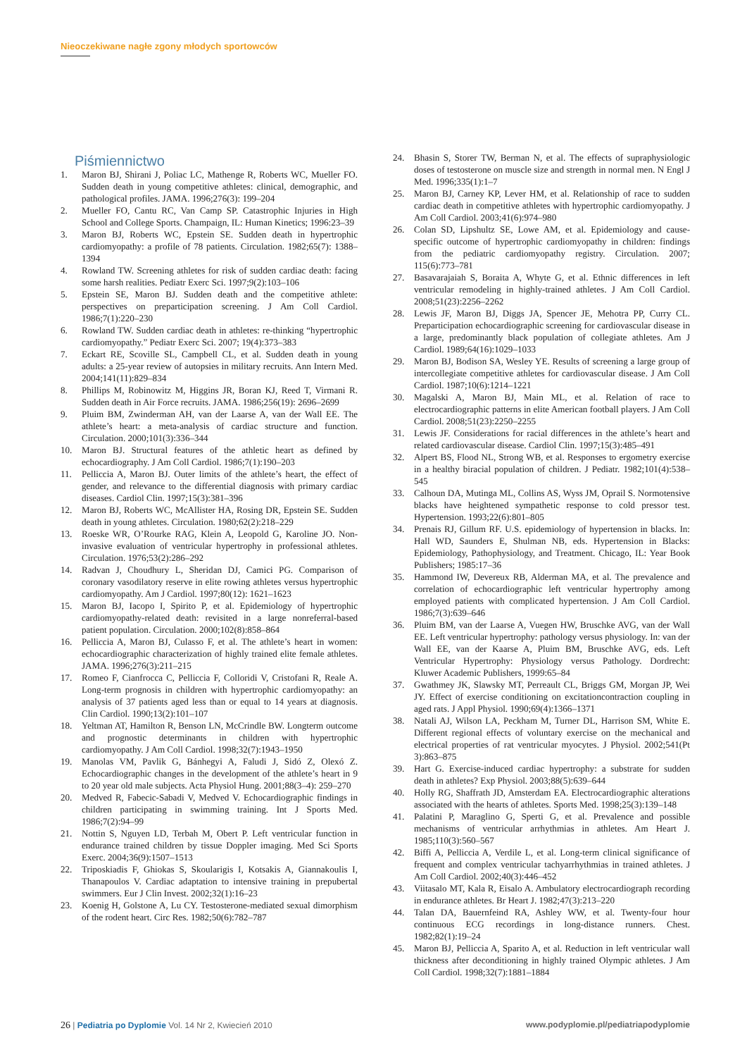Nieoczekiwane nagłe zgony młodych sportowców
Piśmiennictwo
1. Maron BJ, Shirani J, Poliac LC, Mathenge R, Roberts WC, Mueller FO. Sudden death in young competitive athletes: clinical, demographic, and pathological profiles. JAMA. 1996;276(3): 199–204
2. Mueller FO, Cantu RC, Van Camp SP. Catastrophic Injuries in High School and College Sports. Champaign, IL: Human Kinetics; 1996:23–39
3. Maron BJ, Roberts WC, Epstein SE. Sudden death in hypertrophic cardiomyopathy: a profile of 78 patients. Circulation. 1982;65(7): 1388–1394
4. Rowland TW. Screening athletes for risk of sudden cardiac death: facing some harsh realities. Pediatr Exerc Sci. 1997;9(2):103–106
5. Epstein SE, Maron BJ. Sudden death and the competitive athlete: perspectives on preparticipation screening. J Am Coll Cardiol. 1986;7(1):220–230
6. Rowland TW. Sudden cardiac death in athletes: re-thinking “hypertrophic cardiomyopathy.” Pediatr Exerc Sci. 2007; 19(4):373–383
7. Eckart RE, Scoville SL, Campbell CL, et al. Sudden death in young adults: a 25-year review of autopsies in military recruits. Ann Intern Med. 2004;141(11):829–834
8. Phillips M, Robinowitz M, Higgins JR, Boran KJ, Reed T, Virmani R. Sudden death in Air Force recruits. JAMA. 1986;256(19): 2696–2699
9. Pluim BM, Zwinderman AH, van der Laarse A, van der Wall EE. The athlete’s heart: a meta-analysis of cardiac structure and function. Circulation. 2000;101(3):336–344
10. Maron BJ. Structural features of the athletic heart as defined by echocardiography. J Am Coll Cardiol. 1986;7(1):190–203
11. Pelliccia A, Maron BJ. Outer limits of the athlete’s heart, the effect of gender, and relevance to the differential diagnosis with primary cardiac diseases. Cardiol Clin. 1997;15(3):381–396
12. Maron BJ, Roberts WC, McAllister HA, Rosing DR, Epstein SE. Sudden death in young athletes. Circulation. 1980;62(2):218–229
13. Roeske WR, O’Rourke RAG, Klein A, Leopold G, Karoline JO. Non-invasive evaluation of ventricular hypertrophy in professional athletes. Circulation. 1976;53(2):286–292
14. Radvan J, Choudhury L, Sheridan DJ, Camici PG. Comparison of coronary vasodilatory reserve in elite rowing athletes versus hypertrophic cardiomyopathy. Am J Cardiol. 1997;80(12): 1621–1623
15. Maron BJ, Iacopo I, Spirito P, et al. Epidemiology of hypertrophic cardiomyopathy-related death: revisited in a large nonreferral-based patient population. Circulation. 2000;102(8):858–864
16. Pelliccia A, Maron BJ, Culasso F, et al. The athlete’s heart in women: echocardiographic characterization of highly trained elite female athletes. JAMA. 1996;276(3):211–215
17. Romeo F, Cianfrocca C, Pelliccia F, Colloridi V, Cristofani R, Reale A. Long-term prognosis in children with hypertrophic cardiomyopathy: an analysis of 37 patients aged less than or equal to 14 years at diagnosis. Clin Cardiol. 1990;13(2):101–107
18. Yeltman AT, Hamilton R, Benson LN, McCrindle BW. Longterm outcome and prognostic determinants in children with hypertrophic cardiomyopathy. J Am Coll Cardiol. 1998;32(7):1943–1950
19. Manolas VM, Pavlik G, Bánhegyi A, Faludi J, Sidó Z, Olexó Z. Echocardiographic changes in the development of the athlete’s heart in 9 to 20 year old male subjects. Acta Physiol Hung. 2001;88(3–4): 259–270
20. Medved R, Fabecic-Sabadi V, Medved V. Echocardiographic findings in children participating in swimming training. Int J Sports Med. 1986;7(2):94–99
21. Nottin S, Nguyen LD, Terbah M, Obert P. Left ventricular function in endurance trained children by tissue Doppler imaging. Med Sci Sports Exerc. 2004;36(9):1507–1513
22. Triposkiadis F, Ghiokas S, Skoularigis I, Kotsakis A, Giannakoulis I, Thanapoulos V. Cardiac adaptation to intensive training in prepubertal swimmers. Eur J Clin Invest. 2002;32(1):16–23
23. Koenig H, Golstone A, Lu CY. Testosterone-mediated sexual dimorphism of the rodent heart. Circ Res. 1982;50(6):782–787
24. Bhasin S, Storer TW, Berman N, et al. The effects of supraphysiologic doses of testosterone on muscle size and strength in normal men. N Engl J Med. 1996;335(1):1–7
25. Maron BJ, Carney KP, Lever HM, et al. Relationship of race to sudden cardiac death in competitive athletes with hypertrophic cardiomyopathy. J Am Coll Cardiol. 2003;41(6):974–980
26. Colan SD, Lipshultz SE, Lowe AM, et al. Epidemiology and cause-specific outcome of hypertrophic cardiomyopathy in children: findings from the pediatric cardiomyopathy registry. Circulation. 2007; 115(6):773–781
27. Basavarajaiah S, Boraita A, Whyte G, et al. Ethnic differences in left ventricular remodeling in highly-trained athletes. J Am Coll Cardiol. 2008;51(23):2256–2262
28. Lewis JF, Maron BJ, Diggs JA, Spencer JE, Mehotra PP, Curry CL. Preparticipation echocardiographic screening for cardiovascular disease in a large, predominantly black population of collegiate athletes. Am J Cardiol. 1989;64(16):1029–1033
29. Maron BJ, Bodison SA, Wesley YE. Results of screening a large group of intercollegiate competitive athletes for cardiovascular disease. J Am Coll Cardiol. 1987;10(6):1214–1221
30. Magalski A, Maron BJ, Main ML, et al. Relation of race to electrocardiographic patterns in elite American football players. J Am Coll Cardiol. 2008;51(23):2250–2255
31. Lewis JF. Considerations for racial differences in the athlete’s heart and related cardiovascular disease. Cardiol Clin. 1997;15(3):485–491
32. Alpert BS, Flood NL, Strong WB, et al. Responses to ergometry exercise in a healthy biracial population of children. J Pediatr. 1982;101(4):538–545
33. Calhoun DA, Mutinga ML, Collins AS, Wyss JM, Oprail S. Normotensive blacks have heightened sympathetic response to cold pressor test. Hypertension. 1993;22(6):801–805
34. Prenais RJ, Gillum RF. U.S. epidemiology of hypertension in blacks. In: Hall WD, Saunders E, Shulman NB, eds. Hypertension in Blacks: Epidemiology, Pathophysiology, and Treatment. Chicago, IL: Year Book Publishers; 1985:17–36
35. Hammond IW, Devereux RB, Alderman MA, et al. The prevalence and correlation of echocardiographic left ventricular hypertrophy among employed patients with complicated hypertension. J Am Coll Cardiol. 1986;7(3):639–646
36. Pluim BM, van der Laarse A, Vuegen HW, Bruschke AVG, van der Wall EE. Left ventricular hypertrophy: pathology versus physiology. In: van der Wall EE, van der Kaarse A, Pluim BM, Bruschke AVG, eds. Left Ventricular Hypertrophy: Physiology versus Pathology. Dordrecht: Kluwer Academic Publishers, 1999:65–84
37. Gwathmey JK, Slawsky MT, Perreault CL, Briggs GM, Morgan JP, Wei JY. Effect of exercise conditioning on excitationcontraction coupling in aged rats. J Appl Physiol. 1990;69(4):1366–1371
38. Natali AJ, Wilson LA, Peckham M, Turner DL, Harrison SM, White E. Different regional effects of voluntary exercise on the mechanical and electrical properties of rat ventricular myocytes. J Physiol. 2002;541(Pt 3):863–875
39. Hart G. Exercise-induced cardiac hypertrophy: a substrate for sudden death in athletes? Exp Physiol. 2003;88(5):639–644
40. Holly RG, Shaffrath JD, Amsterdam EA. Electrocardiographic alterations associated with the hearts of athletes. Sports Med. 1998;25(3):139–148
41. Palatini P, Maraglino G, Sperti G, et al. Prevalence and possible mechanisms of ventricular arrhythmias in athletes. Am Heart J. 1985;110(3):560–567
42. Biffi A, Pelliccia A, Verdile L, et al. Long-term clinical significance of frequent and complex ventricular tachyarrhythmias in trained athletes. J Am Coll Cardiol. 2002;40(3):446–452
43. Viitasalo MT, Kala R, Eisalo A. Ambulatory electrocardiograph recording in endurance athletes. Br Heart J. 1982;47(3):213–220
44. Talan DA, Bauernfeind RA, Ashley WW, et al. Twenty-four hour continuous ECG recordings in long-distance runners. Chest. 1982;82(1):19–24
45. Maron BJ, Pelliccia A, Sparito A, et al. Reduction in left ventricular wall thickness after deconditioning in highly trained Olympic athletes. J Am Coll Cardiol. 1998;32(7):1881–1884
26 | Pediatria po Dyplomie Vol. 14 Nr 2, Kwiecień 2010
www.podyplomie.pl/pediatriapodyplomie